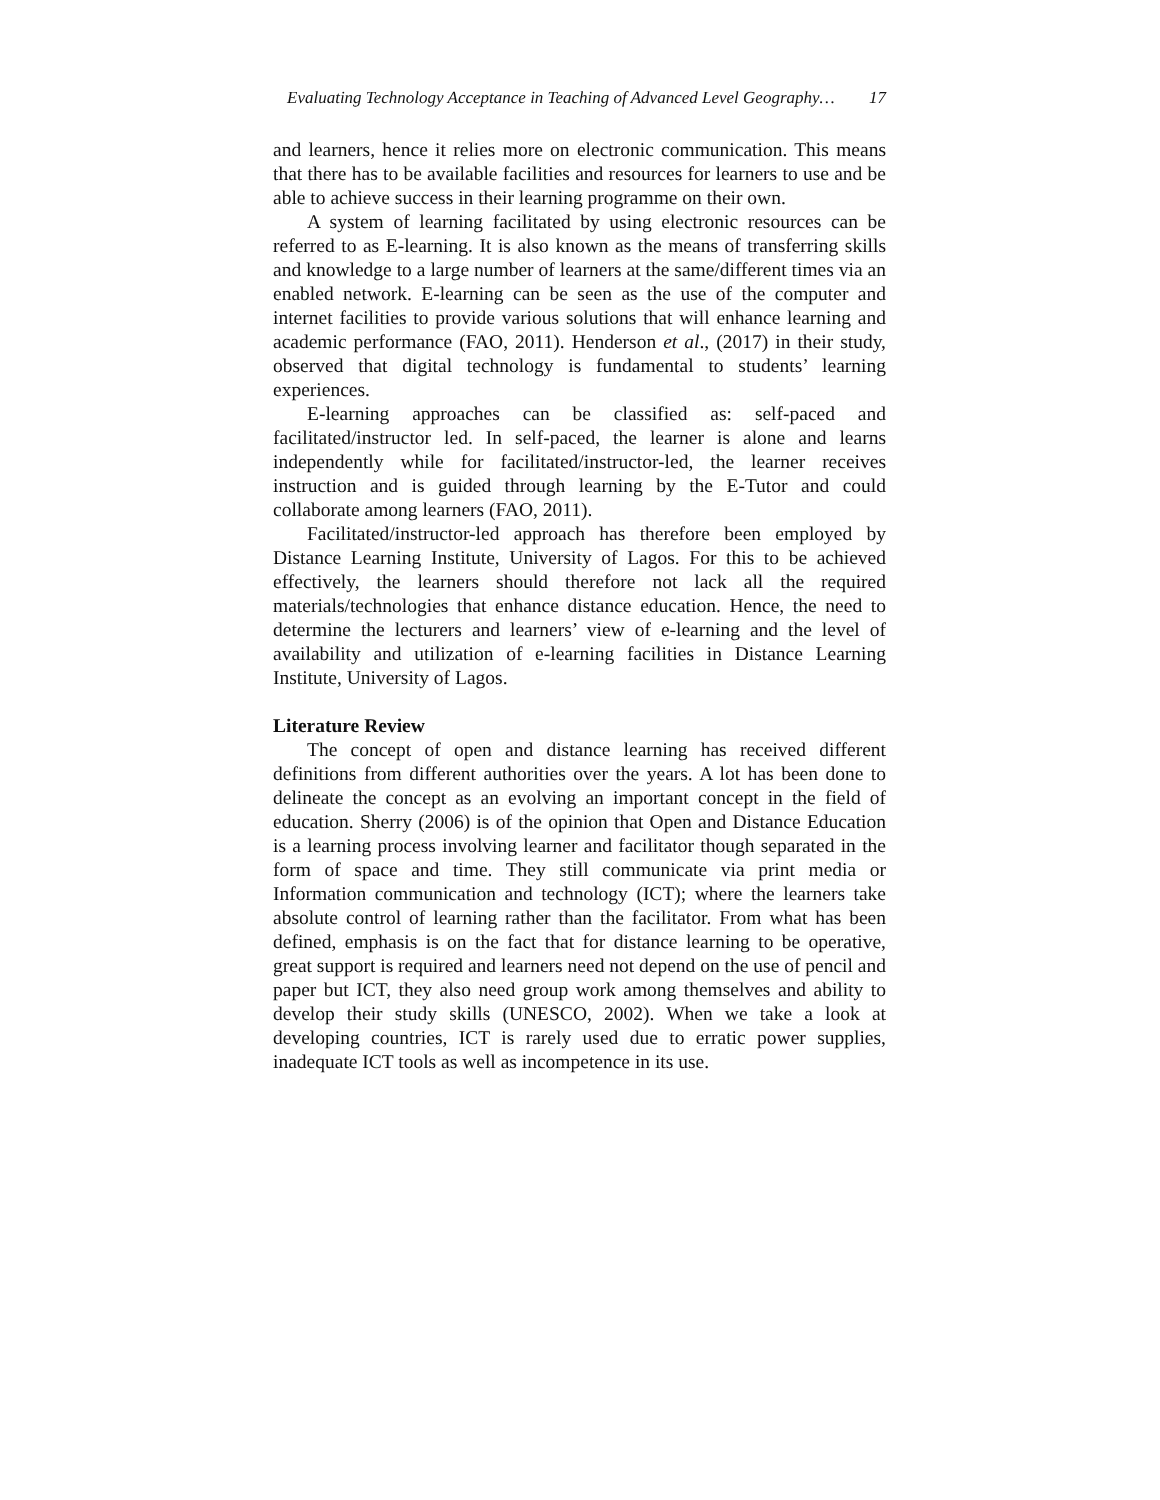Evaluating Technology Acceptance in Teaching of Advanced Level Geography… 17
and learners, hence it relies more on electronic communication. This means that there has to be available facilities and resources for learners to use and be able to achieve success in their learning programme on their own.
A system of learning facilitated by using electronic resources can be referred to as E-learning. It is also known as the means of transferring skills and knowledge to a large number of learners at the same/different times via an enabled network. E-learning can be seen as the use of the computer and internet facilities to provide various solutions that will enhance learning and academic performance (FAO, 2011). Henderson et al., (2017) in their study, observed that digital technology is fundamental to students’ learning experiences.
E-learning approaches can be classified as: self-paced and facilitated/instructor led. In self-paced, the learner is alone and learns independently while for facilitated/instructor-led, the learner receives instruction and is guided through learning by the E-Tutor and could collaborate among learners (FAO, 2011).
Facilitated/instructor-led approach has therefore been employed by Distance Learning Institute, University of Lagos. For this to be achieved effectively, the learners should therefore not lack all the required materials/technologies that enhance distance education. Hence, the need to determine the lecturers and learners’ view of e-learning and the level of availability and utilization of e-learning facilities in Distance Learning Institute, University of Lagos.
Literature Review
The concept of open and distance learning has received different definitions from different authorities over the years. A lot has been done to delineate the concept as an evolving an important concept in the field of education. Sherry (2006) is of the opinion that Open and Distance Education is a learning process involving learner and facilitator though separated in the form of space and time. They still communicate via print media or Information communication and technology (ICT); where the learners take absolute control of learning rather than the facilitator. From what has been defined, emphasis is on the fact that for distance learning to be operative, great support is required and learners need not depend on the use of pencil and paper but ICT, they also need group work among themselves and ability to develop their study skills (UNESCO, 2002). When we take a look at developing countries, ICT is rarely used due to erratic power supplies, inadequate ICT tools as well as incompetence in its use.